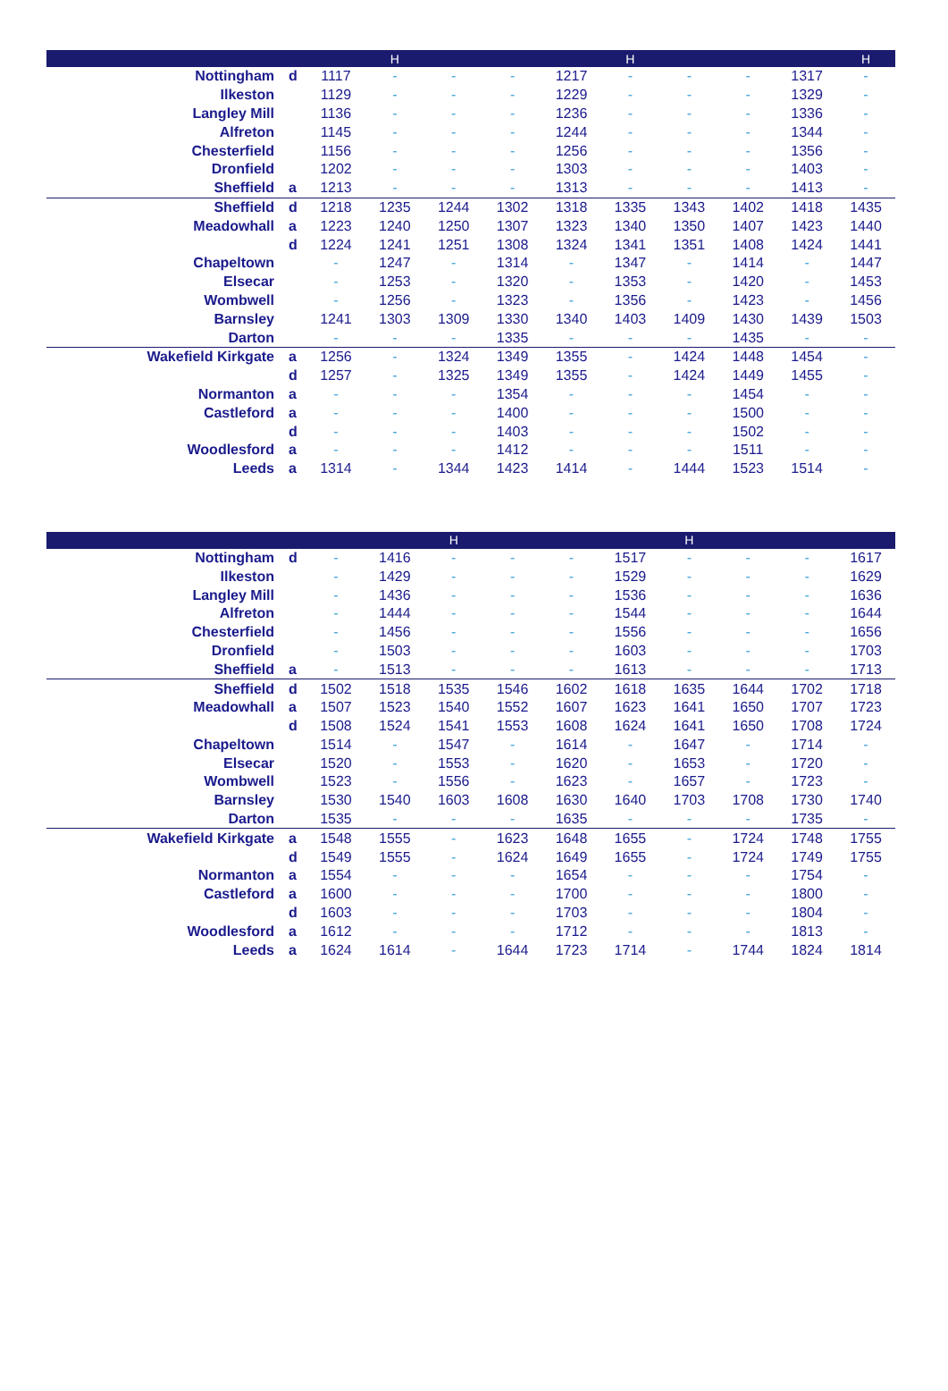| | | | H | | | | H | | | | H |
| --- | --- | --- | --- | --- | --- | --- | --- | --- | --- | --- | --- |
| Nottingham | d | 1117 | - | - | - | 1217 | - | - | - | 1317 | - |
| Ilkeston | | 1129 | - | - | - | 1229 | - | - | - | 1329 | - |
| Langley Mill | | 1136 | - | - | - | 1236 | - | - | - | 1336 | - |
| Alfreton | | 1145 | - | - | - | 1244 | - | - | - | 1344 | - |
| Chesterfield | | 1156 | - | - | - | 1256 | - | - | - | 1356 | - |
| Dronfield | | 1202 | - | - | - | 1303 | - | - | - | 1403 | - |
| Sheffield | a | 1213 | - | - | - | 1313 | - | - | - | 1413 | - |
| Sheffield | d | 1218 | 1235 | 1244 | 1302 | 1318 | 1335 | 1343 | 1402 | 1418 | 1435 |
| Meadowhall | a | 1223 | 1240 | 1250 | 1307 | 1323 | 1340 | 1350 | 1407 | 1423 | 1440 |
| | d | 1224 | 1241 | 1251 | 1308 | 1324 | 1341 | 1351 | 1408 | 1424 | 1441 |
| Chapeltown | | - | 1247 | - | 1314 | - | 1347 | - | 1414 | - | 1447 |
| Elsecar | | - | 1253 | - | 1320 | - | 1353 | - | 1420 | - | 1453 |
| Wombwell | | - | 1256 | - | 1323 | - | 1356 | - | 1423 | - | 1456 |
| Barnsley | | 1241 | 1303 | 1309 | 1330 | 1340 | 1403 | 1409 | 1430 | 1439 | 1503 |
| Darton | | - | - | - | 1335 | - | - | - | 1435 | - | - |
| Wakefield Kirkgate | a | 1256 | - | 1324 | 1349 | 1355 | - | 1424 | 1448 | 1454 | - |
| | d | 1257 | - | 1325 | 1349 | 1355 | - | 1424 | 1449 | 1455 | - |
| Normanton | a | - | - | - | 1354 | - | - | - | 1454 | - | - |
| Castleford | a | - | - | - | 1400 | - | - | - | 1500 | - | - |
| | d | - | - | - | 1403 | - | - | - | 1502 | - | - |
| Woodlesford | a | - | - | - | 1412 | - | - | - | 1511 | - | - |
| Leeds | a | 1314 | - | 1344 | 1423 | 1414 | - | 1444 | 1523 | 1514 | - |
| | | | | H | | | | H | | | |
| --- | --- | --- | --- | --- | --- | --- | --- | --- | --- | --- | --- |
| Nottingham | d | - | 1416 | - | - | - | 1517 | - | - | - | 1617 |
| Ilkeston | | - | 1429 | - | - | - | 1529 | - | - | - | 1629 |
| Langley Mill | | - | 1436 | - | - | - | 1536 | - | - | - | 1636 |
| Alfreton | | - | 1444 | - | - | - | 1544 | - | - | - | 1644 |
| Chesterfield | | - | 1456 | - | - | - | 1556 | - | - | - | 1656 |
| Dronfield | | - | 1503 | - | - | - | 1603 | - | - | - | 1703 |
| Sheffield | a | - | 1513 | - | - | - | 1613 | - | - | - | 1713 |
| Sheffield | d | 1502 | 1518 | 1535 | 1546 | 1602 | 1618 | 1635 | 1644 | 1702 | 1718 |
| Meadowhall | a | 1507 | 1523 | 1540 | 1552 | 1607 | 1623 | 1641 | 1650 | 1707 | 1723 |
| | d | 1508 | 1524 | 1541 | 1553 | 1608 | 1624 | 1641 | 1650 | 1708 | 1724 |
| Chapeltown | | 1514 | - | 1547 | - | 1614 | - | 1647 | - | 1714 | - |
| Elsecar | | 1520 | - | 1553 | - | 1620 | - | 1653 | - | 1720 | - |
| Wombwell | | 1523 | - | 1556 | - | 1623 | - | 1657 | - | 1723 | - |
| Barnsley | | 1530 | 1540 | 1603 | 1608 | 1630 | 1640 | 1703 | 1708 | 1730 | 1740 |
| Darton | | 1535 | - | - | - | 1635 | - | - | - | 1735 | - |
| Wakefield Kirkgate | a | 1548 | 1555 | - | 1623 | 1648 | 1655 | - | 1724 | 1748 | 1755 |
| | d | 1549 | 1555 | - | 1624 | 1649 | 1655 | - | 1724 | 1749 | 1755 |
| Normanton | a | 1554 | - | - | - | 1654 | - | - | - | 1754 | - |
| Castleford | a | 1600 | - | - | - | 1700 | - | - | - | 1800 | - |
| | d | 1603 | - | - | - | 1703 | - | - | - | 1804 | - |
| Woodlesford | a | 1612 | - | - | - | 1712 | - | - | - | 1813 | - |
| Leeds | a | 1624 | 1614 | - | 1644 | 1723 | 1714 | - | 1744 | 1824 | 1814 |